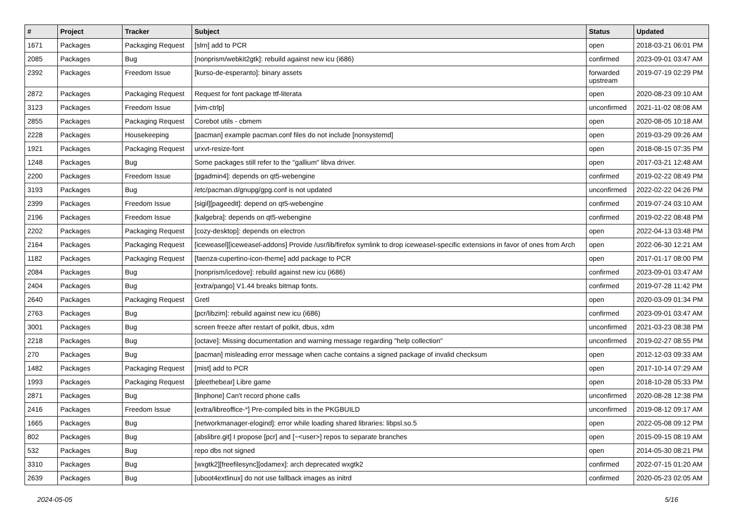| # | Project | Tracker | Subject | Status | Updated |
| --- | --- | --- | --- | --- | --- |
| 1671 | Packages | Packaging Request | [slrn] add to PCR | open | 2018-03-21 06:01 PM |
| 2085 | Packages | Bug | [nonprism/webkit2gtk]: rebuild against new icu (i686) | confirmed | 2023-09-01 03:47 AM |
| 2392 | Packages | Freedom Issue | [kurso-de-esperanto]: binary assets | forwarded upstream | 2019-07-19 02:29 PM |
| 2872 | Packages | Packaging Request | Request for font package ttf-literata | open | 2020-08-23 09:10 AM |
| 3123 | Packages | Freedom Issue | [vim-ctrlp] | unconfirmed | 2021-11-02 08:08 AM |
| 2855 | Packages | Packaging Request | Corebot utils - cbmem | open | 2020-08-05 10:18 AM |
| 2228 | Packages | Housekeeping | [pacman] example pacman.conf files do not include [nonsystemd] | open | 2019-03-29 09:26 AM |
| 1921 | Packages | Packaging Request | urxvt-resize-font | open | 2018-08-15 07:35 PM |
| 1248 | Packages | Bug | Some packages still refer to the "gallium" libva driver. | open | 2017-03-21 12:48 AM |
| 2200 | Packages | Freedom Issue | [pgadmin4]: depends on qt5-webengine | confirmed | 2019-02-22 08:49 PM |
| 3193 | Packages | Bug | /etc/pacman.d/gnupg/gpg.conf is not updated | unconfirmed | 2022-02-22 04:26 PM |
| 2399 | Packages | Freedom Issue | [sigil][pageedit]: depend on qt5-webengine | confirmed | 2019-07-24 03:10 AM |
| 2196 | Packages | Freedom Issue | [kalgebra]: depends on qt5-webengine | confirmed | 2019-02-22 08:48 PM |
| 2202 | Packages | Packaging Request | [cozy-desktop]: depends on electron | open | 2022-04-13 03:48 PM |
| 2164 | Packages | Packaging Request | [iceweasel][iceweasel-addons] Provide /usr/lib/firefox symlink to drop iceweasel-specific extensions in favor of ones from Arch | open | 2022-06-30 12:21 AM |
| 1182 | Packages | Packaging Request | [faenza-cupertino-icon-theme] add package to PCR | open | 2017-01-17 08:00 PM |
| 2084 | Packages | Bug | [nonprism/icedove]: rebuild against new icu (i686) | confirmed | 2023-09-01 03:47 AM |
| 2404 | Packages | Bug | [extra/pango] V1.44 breaks bitmap fonts. | confirmed | 2019-07-28 11:42 PM |
| 2640 | Packages | Packaging Request | Gretl | open | 2020-03-09 01:34 PM |
| 2763 | Packages | Bug | [pcr/libzim]: rebuild against new icu (i686) | confirmed | 2023-09-01 03:47 AM |
| 3001 | Packages | Bug | screen freeze after restart of polkit, dbus, xdm | unconfirmed | 2021-03-23 08:38 PM |
| 2218 | Packages | Bug | [octave]: Missing documentation and warning message regarding "help collection" | unconfirmed | 2019-02-27 08:55 PM |
| 270 | Packages | Bug | [pacman] misleading error message when cache contains a signed package of invalid checksum | open | 2012-12-03 09:33 AM |
| 1482 | Packages | Packaging Request | [mist] add to PCR | open | 2017-10-14 07:29 AM |
| 1993 | Packages | Packaging Request | [pleethebear] Libre game | open | 2018-10-28 05:33 PM |
| 2871 | Packages | Bug | [linphone] Can't record phone calls | unconfirmed | 2020-08-28 12:38 PM |
| 2416 | Packages | Freedom Issue | [extra/libreoffice-*] Pre-compiled bits in the PKGBUILD | unconfirmed | 2019-08-12 09:17 AM |
| 1665 | Packages | Bug | [networkmanager-elogind]: error while loading shared libraries: libpsl.so.5 | open | 2022-05-08 09:12 PM |
| 802 | Packages | Bug | [abslibre.git] I propose [pcr] and [~<user>] repos to separate branches | open | 2015-09-15 08:19 AM |
| 532 | Packages | Bug | repo dbs not signed | open | 2014-05-30 08:21 PM |
| 3310 | Packages | Bug | [wxgtk2][freefilesync][odamex]: arch deprecated wxgtk2 | confirmed | 2022-07-15 01:20 AM |
| 2639 | Packages | Bug | [uboot4extlinux] do not use fallback images as initrd | confirmed | 2020-05-23 02:05 AM |
2024-05-05 5/16